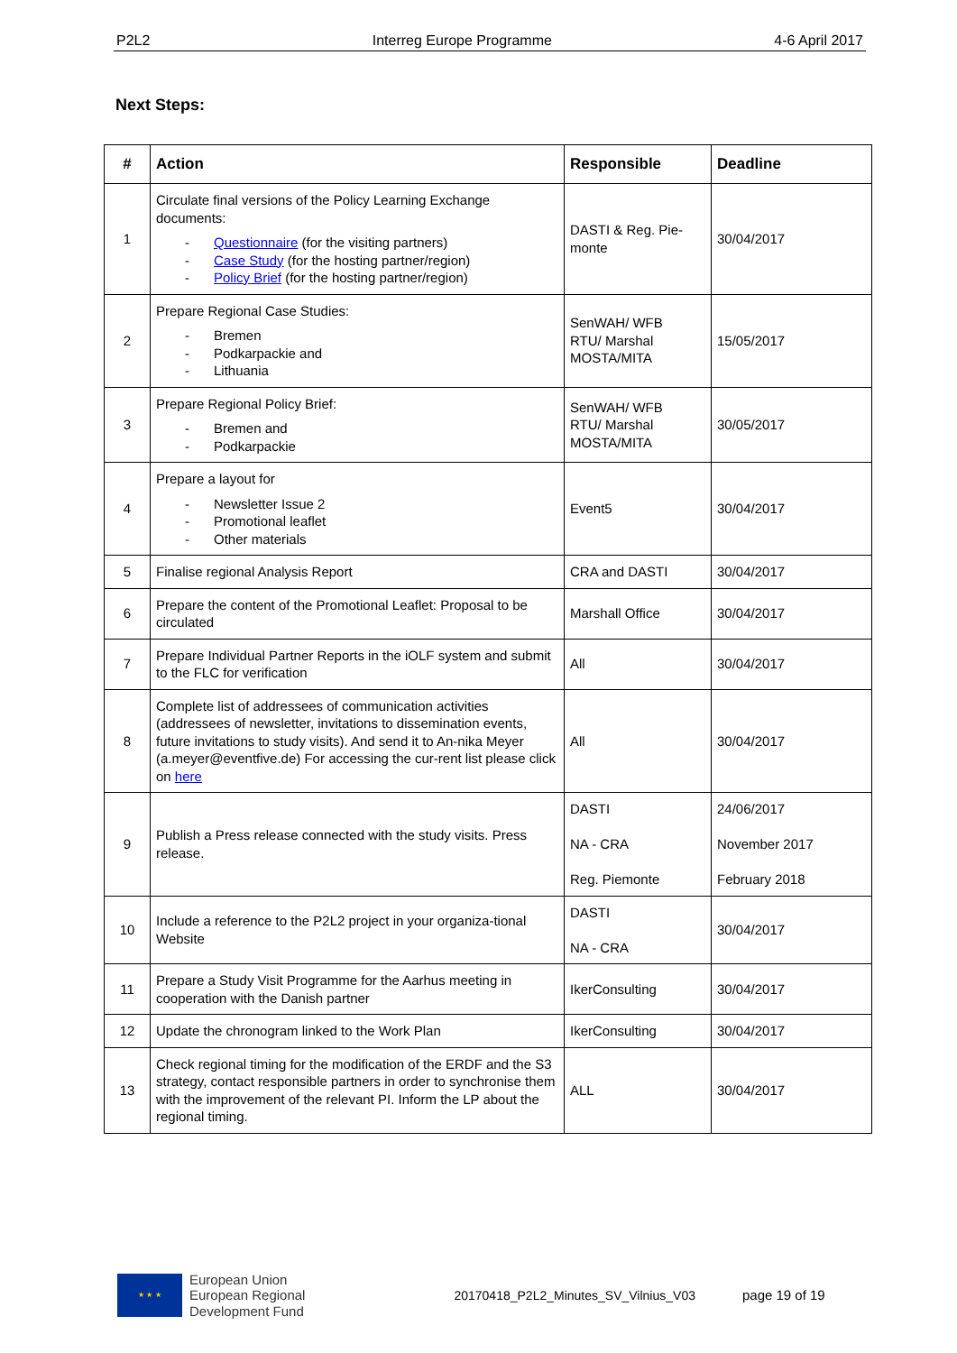P2L2 Interreg Europe Programme 4-6 April 2017
Next Steps:
| # | Action | Responsible | Deadline |
| --- | --- | --- | --- |
| 1 | Circulate final versions of the Policy Learning Exchange documents: - Questionnaire (for the visiting partners) - Case Study (for the hosting partner/region) - Policy Brief (for the hosting partner/region) | DASTI & Reg. Pie-monte | 30/04/2017 |
| 2 | Prepare Regional Case Studies: - Bremen - Podkarpackie and - Lithuania | SenWAH/ WFB RTU/ Marshal MOSTA/MITA | 15/05/2017 |
| 3 | Prepare Regional Policy Brief: - Bremen and - Podkarpackie | SenWAH/ WFB RTU/ Marshal MOSTA/MITA | 30/05/2017 |
| 4 | Prepare a layout for - Newsletter Issue 2 - Promotional leaflet - Other materials | Event5 | 30/04/2017 |
| 5 | Finalise regional Analysis Report | CRA and DASTI | 30/04/2017 |
| 6 | Prepare the content of the Promotional Leaflet: Proposal to be circulated | Marshall Office | 30/04/2017 |
| 7 | Prepare Individual Partner Reports in the iOLF system and submit to the FLC for verification | All | 30/04/2017 |
| 8 | Complete list of addressees of communication activities (addressees of newsletter, invitations to dissemination events, future invitations to study visits). And send it to An-nika Meyer (a.meyer@eventfive.de) For accessing the cur-rent list please click on here | All | 30/04/2017 |
| 9 | Publish a Press release connected with the study visits. Press release. | DASTI NA - CRA Reg. Piemonte | 24/06/2017 November 2017 February 2018 |
| 10 | Include a reference to the P2L2 project in your organiza-tional Website | DASTI NA - CRA | 30/04/2017 |
| 11 | Prepare a Study Visit Programme for the Aarhus meeting in cooperation with the Danish partner | IkerConsulting | 30/04/2017 |
| 12 | Update the chronogram linked to the Work Plan | IkerConsulting | 30/04/2017 |
| 13 | Check regional timing for the modification of the ERDF and the S3 strategy, contact responsible partners in order to synchronise them with the improvement of the relevant PI. Inform the LP about the regional timing. | ALL | 30/04/2017 |
★ ★ ★
European Union
European Regional
Development Fund
20170418_P2L2_Minutes_SV_Vilnius_V03 page 19 of 19